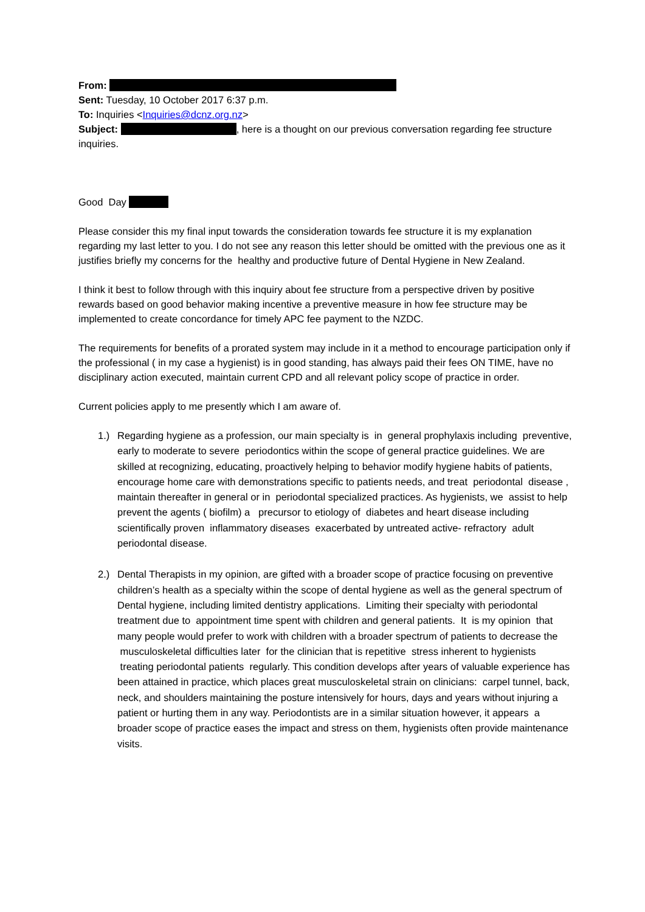From:
Sent: Tuesday, 10 October 2017 6:37 p.m.
To: Inquiries <Inquiries@dcnz.org.nz>
Subject: , here is a thought on our previous conversation regarding fee structure inquiries.
Good Day
Please consider this my final input towards the consideration towards fee structure it is my explanation regarding my last letter to you. I do not see any reason this letter should be omitted with the previous one as it justifies briefly my concerns for the healthy and productive future of Dental Hygiene in New Zealand.
I think it best to follow through with this inquiry about fee structure from a perspective driven by positive rewards based on good behavior making incentive a preventive measure in how fee structure may be implemented to create concordance for timely APC fee payment to the NZDC.
The requirements for benefits of a prorated system may include in it a method to encourage participation only if the professional ( in my case a hygienist) is in good standing, has always paid their fees ON TIME, have no disciplinary action executed, maintain current CPD and all relevant policy scope of practice in order.
Current policies apply to me presently which I am aware of.
1.) Regarding hygiene as a profession, our main specialty is in general prophylaxis including preventive, early to moderate to severe periodontics within the scope of general practice guidelines. We are skilled at recognizing, educating, proactively helping to behavior modify hygiene habits of patients, encourage home care with demonstrations specific to patients needs, and treat periodontal disease , maintain thereafter in general or in periodontal specialized practices. As hygienists, we assist to help prevent the agents ( biofilm) a precursor to etiology of diabetes and heart disease including scientifically proven inflammatory diseases exacerbated by untreated active- refractory adult periodontal disease.
2.) Dental Therapists in my opinion, are gifted with a broader scope of practice focusing on preventive children’s health as a specialty within the scope of dental hygiene as well as the general spectrum of Dental hygiene, including limited dentistry applications. Limiting their specialty with periodontal treatment due to appointment time spent with children and general patients. It is my opinion that many people would prefer to work with children with a broader spectrum of patients to decrease the musculoskeletal difficulties later for the clinician that is repetitive stress inherent to hygienists treating periodontal patients regularly. This condition develops after years of valuable experience has been attained in practice, which places great musculoskeletal strain on clinicians: carpel tunnel, back, neck, and shoulders maintaining the posture intensively for hours, days and years without injuring a patient or hurting them in any way. Periodontists are in a similar situation however, it appears a broader scope of practice eases the impact and stress on them, hygienists often provide maintenance visits.